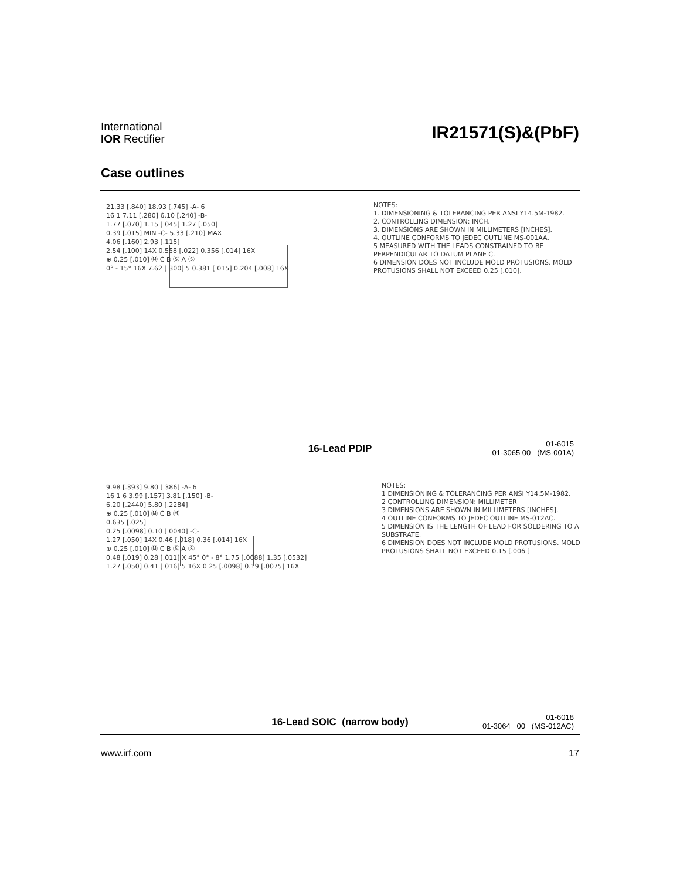International
IOR Rectifier
IR21571(S)&(PbF)
Case outlines
21.33 [.840] 18.93 [.745] -A- 6
16 1 7.11 [.280] 6.10 [.240] -B-
1.77 [.070] 1.15 [.045] 1.27 [.050]
0.39 [.015] MIN -C- 5.33 [.210] MAX
4.06 [.160] 2.93 [.115]
2.54 [.100] 14X 0.558 [.022] 0.356 [.014] 16X
⊕ 0.25 [.010] Ⓜ C B Ⓢ A Ⓢ
0° - 15° 16X 7.62 [.300] 5 0.381 [.015] 0.204 [.008] 16X
NOTES:
1. DIMENSIONING & TOLERANCING PER ANSI Y14.5M-1982.
2. CONTROLLING DIMENSION: INCH.
3. DIMENSIONS ARE SHOWN IN MILLIMETERS [INCHES].
4. OUTLINE CONFORMS TO JEDEC OUTLINE MS-001AA.
5 MEASURED WITH THE LEADS CONSTRAINED TO BE PERPENDICULAR TO DATUM PLANE C.
6 DIMENSION DOES NOT INCLUDE MOLD PROTUSIONS. MOLD PROTUSIONS SHALL NOT EXCEED 0.25 [.010].
16-Lead PDIP
01-6015
01-3065 00 (MS-001A)
9.98 [.393] 9.80 [.386] -A- 6
16 1 6 3.99 [.157] 3.81 [.150] -B-
6.20 [.2440] 5.80 [.2284]
⊕ 0.25 [.010] Ⓜ C B Ⓜ
0.635 [.025]
0.25 [.0098] 0.10 [.0040] -C-
1.27 [.050] 14X 0.46 [.018] 0.36 [.014] 16X
⊕ 0.25 [.010] Ⓜ C B Ⓢ A Ⓢ
0.48 [.019] 0.28 [.011] X 45° 0° - 8° 1.75 [.0688] 1.35 [.0532]
1.27 [.050] 0.41 [.016] 5 16X 0.25 [.0098] 0.19 [.0075] 16X
NOTES:
1 DIMENSIONING & TOLERANCING PER ANSI Y14.5M-1982.
2 CONTROLLING DIMENSION: MILLIMETER
3 DIMENSIONS ARE SHOWN IN MILLIMETERS [INCHES].
4 OUTLINE CONFORMS TO JEDEC OUTLINE MS-012AC.
5 DIMENSION IS THE LENGTH OF LEAD FOR SOLDERING TO A SUBSTRATE.
6 DIMENSION DOES NOT INCLUDE MOLD PROTUSIONS. MOLD PROTUSIONS SHALL NOT EXCEED 0.15 [.006 ].
16-Lead SOIC (narrow body)
01-6018
01-3064 00 (MS-012AC)
www.irf.com 17